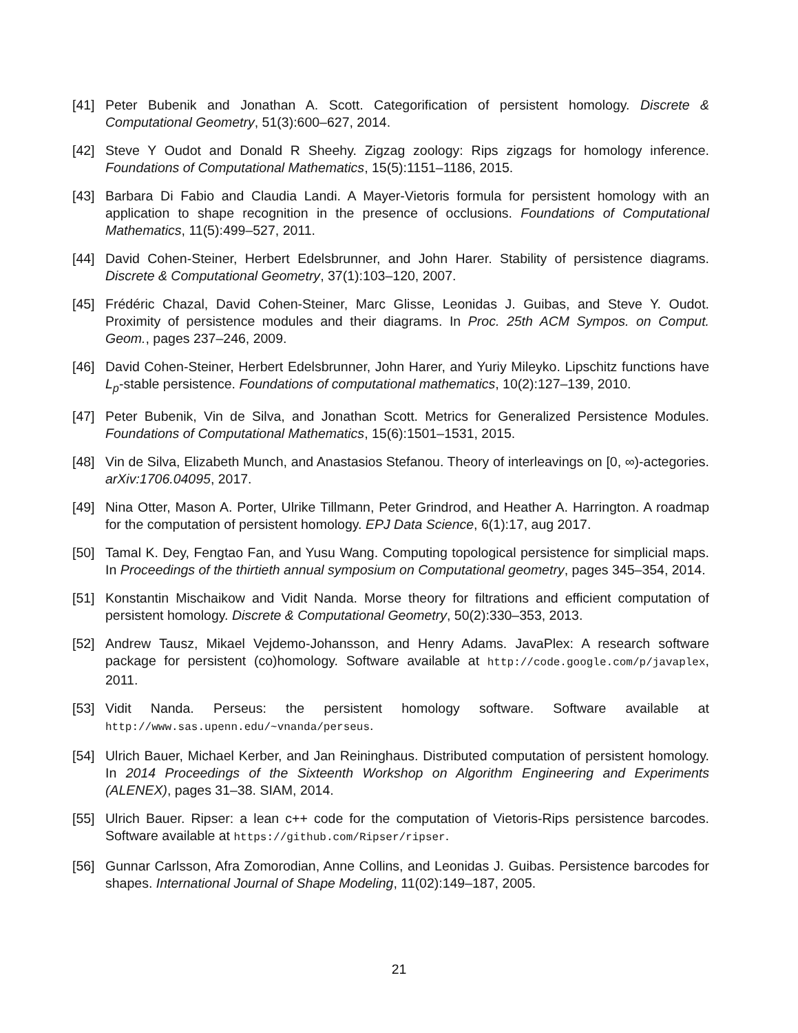[41] Peter Bubenik and Jonathan A. Scott. Categorification of persistent homology. Discrete & Computational Geometry, 51(3):600–627, 2014.
[42] Steve Y Oudot and Donald R Sheehy. Zigzag zoology: Rips zigzags for homology inference. Foundations of Computational Mathematics, 15(5):1151–1186, 2015.
[43] Barbara Di Fabio and Claudia Landi. A Mayer-Vietoris formula for persistent homology with an application to shape recognition in the presence of occlusions. Foundations of Computational Mathematics, 11(5):499–527, 2011.
[44] David Cohen-Steiner, Herbert Edelsbrunner, and John Harer. Stability of persistence diagrams. Discrete & Computational Geometry, 37(1):103–120, 2007.
[45] Frédéric Chazal, David Cohen-Steiner, Marc Glisse, Leonidas J. Guibas, and Steve Y. Oudot. Proximity of persistence modules and their diagrams. In Proc. 25th ACM Sympos. on Comput. Geom., pages 237–246, 2009.
[46] David Cohen-Steiner, Herbert Edelsbrunner, John Harer, and Yuriy Mileyko. Lipschitz functions have L<sub>p</sub>-stable persistence. Foundations of computational mathematics, 10(2):127–139, 2010.
[47] Peter Bubenik, Vin de Silva, and Jonathan Scott. Metrics for Generalized Persistence Modules. Foundations of Computational Mathematics, 15(6):1501–1531, 2015.
[48] Vin de Silva, Elizabeth Munch, and Anastasios Stefanou. Theory of interleavings on [0, ∞)-actegories. arXiv:1706.04095, 2017.
[49] Nina Otter, Mason A. Porter, Ulrike Tillmann, Peter Grindrod, and Heather A. Harrington. A roadmap for the computation of persistent homology. EPJ Data Science, 6(1):17, aug 2017.
[50] Tamal K. Dey, Fengtao Fan, and Yusu Wang. Computing topological persistence for simplicial maps. In Proceedings of the thirtieth annual symposium on Computational geometry, pages 345–354, 2014.
[51] Konstantin Mischaikow and Vidit Nanda. Morse theory for filtrations and efficient computation of persistent homology. Discrete & Computational Geometry, 50(2):330–353, 2013.
[52] Andrew Tausz, Mikael Vejdemo-Johansson, and Henry Adams. JavaPlex: A research software package for persistent (co)homology. Software available at http://code.google.com/p/javaplex, 2011.
[53] Vidit Nanda. Perseus: the persistent homology software. Software available at http://www.sas.upenn.edu/~vnanda/perseus.
[54] Ulrich Bauer, Michael Kerber, and Jan Reininghaus. Distributed computation of persistent homology. In 2014 Proceedings of the Sixteenth Workshop on Algorithm Engineering and Experiments (ALENEX), pages 31–38. SIAM, 2014.
[55] Ulrich Bauer. Ripser: a lean c++ code for the computation of Vietoris-Rips persistence barcodes. Software available at https://github.com/Ripser/ripser.
[56] Gunnar Carlsson, Afra Zomorodian, Anne Collins, and Leonidas J. Guibas. Persistence barcodes for shapes. International Journal of Shape Modeling, 11(02):149–187, 2005.
21